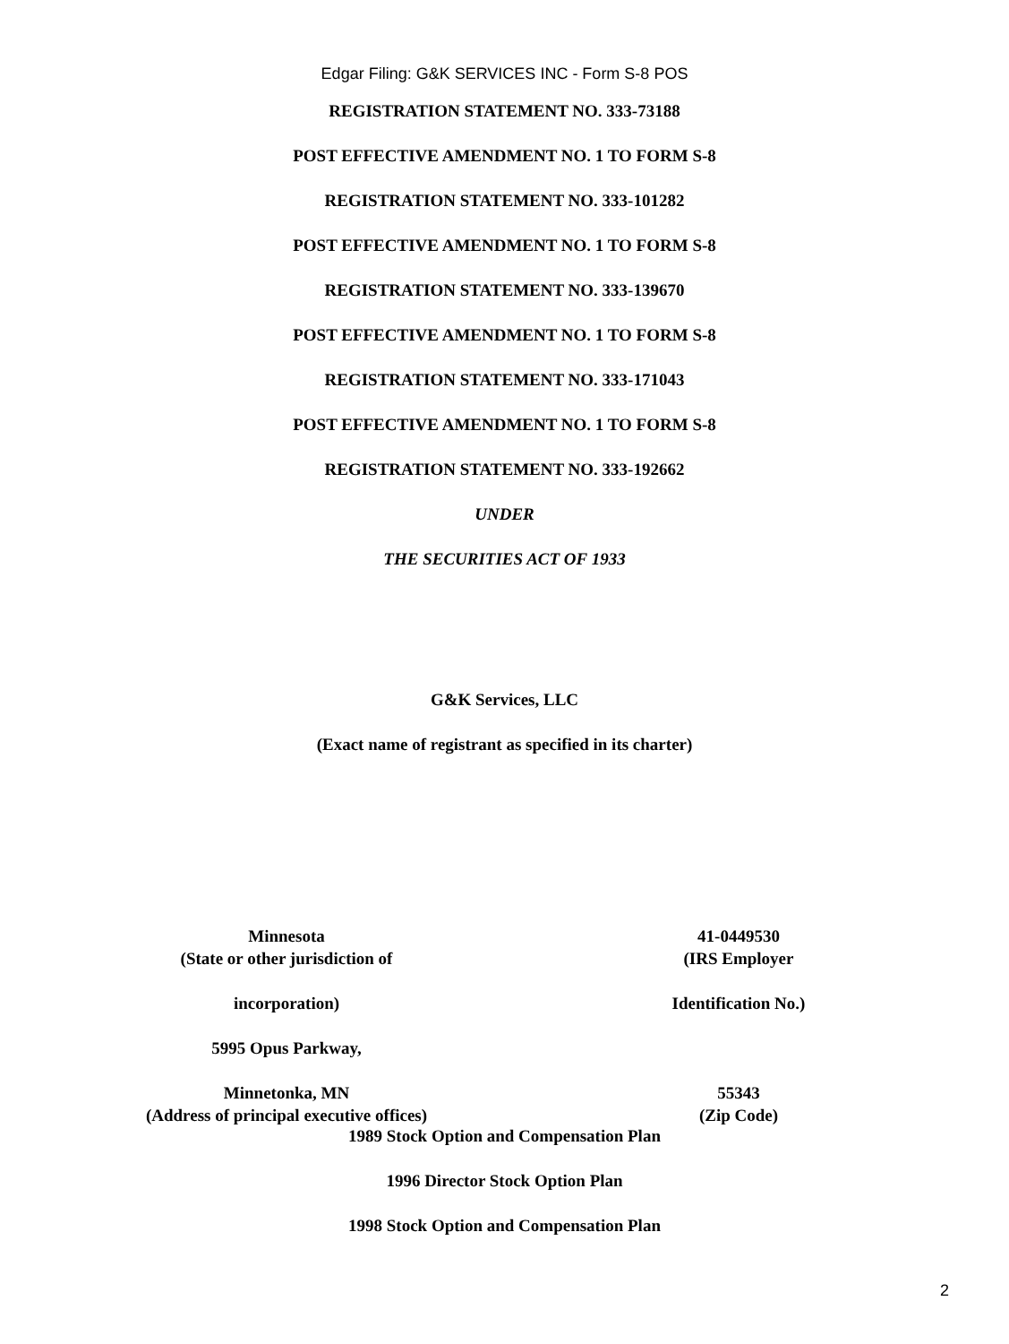Edgar Filing: G&K SERVICES INC - Form S-8 POS
REGISTRATION STATEMENT NO. 333-73188
POST EFFECTIVE AMENDMENT NO. 1 TO FORM S-8
REGISTRATION STATEMENT NO. 333-101282
POST EFFECTIVE AMENDMENT NO. 1 TO FORM S-8
REGISTRATION STATEMENT NO. 333-139670
POST EFFECTIVE AMENDMENT NO. 1 TO FORM S-8
REGISTRATION STATEMENT NO. 333-171043
POST EFFECTIVE AMENDMENT NO. 1 TO FORM S-8
REGISTRATION STATEMENT NO. 333-192662
UNDER
THE SECURITIES ACT OF 1933
G&K Services, LLC
(Exact name of registrant as specified in its charter)
Minnesota
(State or other jurisdiction of
41-0449530
(IRS Employer
incorporation) Identification No.)
5995 Opus Parkway,
Minnetonka, MN
(Address of principal executive offices)
55343
(Zip Code)
1989 Stock Option and Compensation Plan
1996 Director Stock Option Plan
1998 Stock Option and Compensation Plan
2